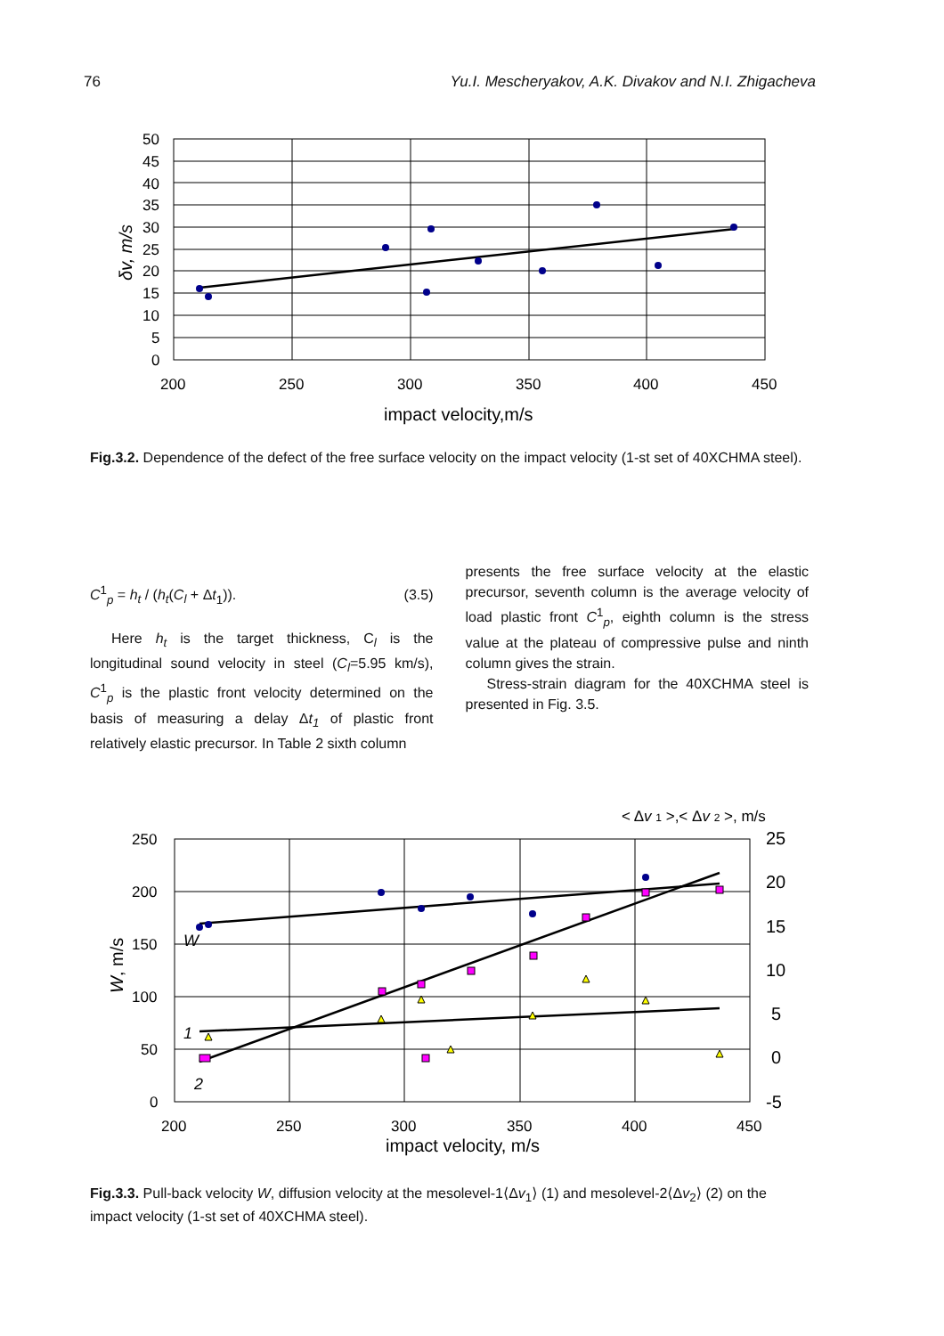76 Yu.I. Mescheryakov, A.K. Divakov and N.I. Zhigacheva
50
45
40
35
30
25
20
15
10
5
0
200
250
300
350
400
450
impact velocity,m/s
δv, m/s
Fig.3.2. Dependence of the defect of the free surface velocity on the impact velocity (1-st set of 40XCHMA steel).
C<sup>1</sup><sub>p</sub> = h<sub>t</sub> / (h<sub>t</sub>(C<sub>l</sub> + Δt<sub>1</sub>)). (3.5)
Here h<sub>t</sub> is the target thickness, C<sub>l</sub> is the longitudinal sound velocity in steel (C<sub>l</sub>=5.95 km/s), C<sup>1</sup><sub>p</sub> is the plastic front velocity determined on the basis of measuring a delay Δt<sub>1</sub> of plastic front relatively elastic precursor. In Table 2 sixth column
presents the free surface velocity at the elastic precursor, seventh column is the average velocity of load plastic front C<sup>1</sup><sub>p</sub>, eighth column is the stress value at the plateau of compressive pulse and ninth column gives the strain.
Stress-strain diagram for the 40XCHMA steel is presented in Fig. 3.5.
< Δv 1 >,< Δv 2 >, m/s
W
1
2
250
200
150
100
50
0
200
250
300
350
400
450
25
20
15
10
5
0
-5
impact velocity, m/s
W, m/s
Fig.3.3. Pull-back velocity W, diffusion velocity at the mesolevel-1⟨Δv<sub>1</sub>⟩ (1) and mesolevel-2⟨Δv<sub>2</sub>⟩ (2) on the impact velocity (1-st set of 40XCHMA steel).